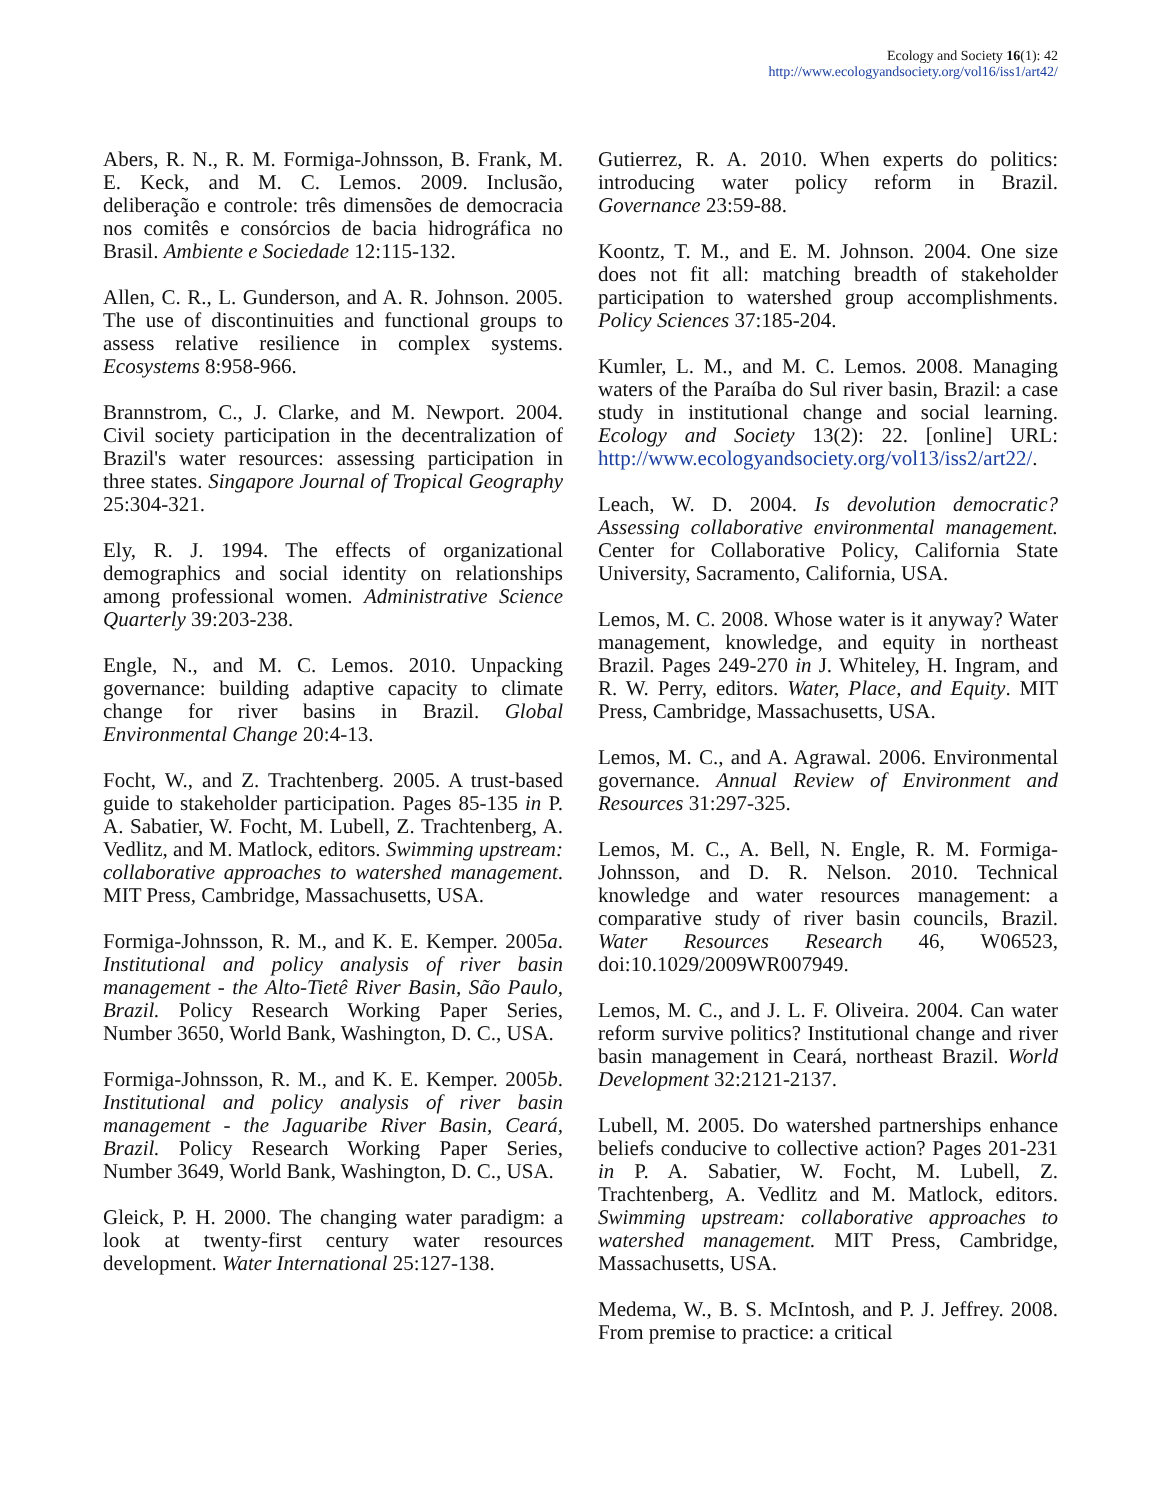Ecology and Society 16(1): 42
http://www.ecologyandsociety.org/vol16/iss1/art42/
Abers, R. N., R. M. Formiga-Johnsson, B. Frank, M. E. Keck, and M. C. Lemos. 2009. Inclusão, deliberação e controle: três dimensões de democracia nos comitês e consórcios de bacia hidrográfica no Brasil. Ambiente e Sociedade 12:115-132.
Allen, C. R., L. Gunderson, and A. R. Johnson. 2005. The use of discontinuities and functional groups to assess relative resilience in complex systems. Ecosystems 8:958-966.
Brannstrom, C., J. Clarke, and M. Newport. 2004. Civil society participation in the decentralization of Brazil's water resources: assessing participation in three states. Singapore Journal of Tropical Geography 25:304-321.
Ely, R. J. 1994. The effects of organizational demographics and social identity on relationships among professional women. Administrative Science Quarterly 39:203-238.
Engle, N., and M. C. Lemos. 2010. Unpacking governance: building adaptive capacity to climate change for river basins in Brazil. Global Environmental Change 20:4-13.
Focht, W., and Z. Trachtenberg. 2005. A trust-based guide to stakeholder participation. Pages 85-135 in P. A. Sabatier, W. Focht, M. Lubell, Z. Trachtenberg, A. Vedlitz, and M. Matlock, editors. Swimming upstream: collaborative approaches to watershed management. MIT Press, Cambridge, Massachusetts, USA.
Formiga-Johnsson, R. M., and K. E. Kemper. 2005a. Institutional and policy analysis of river basin management - the Alto-Tietê River Basin, São Paulo, Brazil. Policy Research Working Paper Series, Number 3650, World Bank, Washington, D. C., USA.
Formiga-Johnsson, R. M., and K. E. Kemper. 2005b. Institutional and policy analysis of river basin management - the Jaguaribe River Basin, Ceará, Brazil. Policy Research Working Paper Series, Number 3649, World Bank, Washington, D. C., USA.
Gleick, P. H. 2000. The changing water paradigm: a look at twenty-first century water resources development. Water International 25:127-138.
Gutierrez, R. A. 2010. When experts do politics: introducing water policy reform in Brazil. Governance 23:59-88.
Koontz, T. M., and E. M. Johnson. 2004. One size does not fit all: matching breadth of stakeholder participation to watershed group accomplishments. Policy Sciences 37:185-204.
Kumler, L. M., and M. C. Lemos. 2008. Managing waters of the Paraíba do Sul river basin, Brazil: a case study in institutional change and social learning. Ecology and Society 13(2): 22. [online] URL: http://www.ecologyandsociety.org/vol13/iss2/art22/.
Leach, W. D. 2004. Is devolution democratic? Assessing collaborative environmental management. Center for Collaborative Policy, California State University, Sacramento, California, USA.
Lemos, M. C. 2008. Whose water is it anyway? Water management, knowledge, and equity in northeast Brazil. Pages 249-270 in J. Whiteley, H. Ingram, and R. W. Perry, editors. Water, Place, and Equity. MIT Press, Cambridge, Massachusetts, USA.
Lemos, M. C., and A. Agrawal. 2006. Environmental governance. Annual Review of Environment and Resources 31:297-325.
Lemos, M. C., A. Bell, N. Engle, R. M. Formiga-Johnsson, and D. R. Nelson. 2010. Technical knowledge and water resources management: a comparative study of river basin councils, Brazil. Water Resources Research 46, W06523, doi:10.1029/2009WR007949.
Lemos, M. C., and J. L. F. Oliveira. 2004. Can water reform survive politics? Institutional change and river basin management in Ceará, northeast Brazil. World Development 32:2121-2137.
Lubell, M. 2005. Do watershed partnerships enhance beliefs conducive to collective action? Pages 201-231 in P. A. Sabatier, W. Focht, M. Lubell, Z. Trachtenberg, A. Vedlitz and M. Matlock, editors. Swimming upstream: collaborative approaches to watershed management. MIT Press, Cambridge, Massachusetts, USA.
Medema, W., B. S. McIntosh, and P. J. Jeffrey. 2008. From premise to practice: a critical